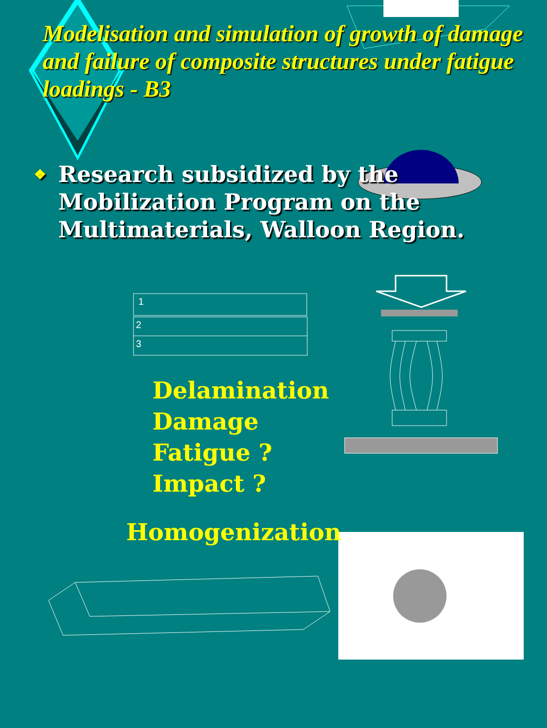Modelisation and simulation of growth of damage and failure of composite structures under fatigue loadings - B3
❖
Research subsidized by the
Mobilization Program on the
Multimaterials, Walloon Region.
1
2
3
Delamination
Damage
Fatigue ?
Impact ?
Homogenization